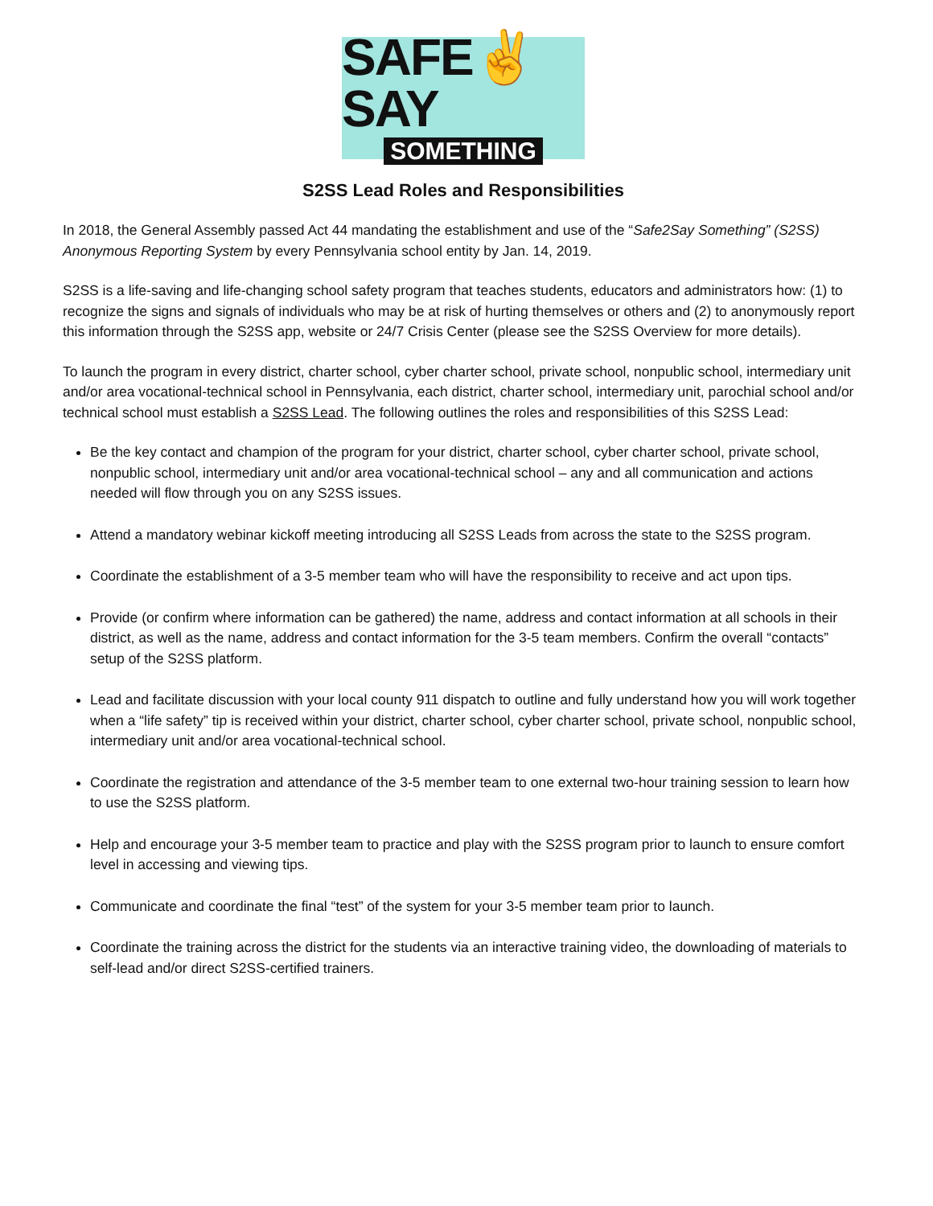SAFE✌SAY
SOMETHING
S2SS Lead Roles and Responsibilities
In 2018, the General Assembly passed Act 44 mandating the establishment and use of the “Safe2Say Something” (S2SS) Anonymous Reporting System by every Pennsylvania school entity by Jan. 14, 2019.
S2SS is a life-saving and life-changing school safety program that teaches students, educators and administrators how: (1) to recognize the signs and signals of individuals who may be at risk of hurting themselves or others and (2) to anonymously report this information through the S2SS app, website or 24/7 Crisis Center (please see the S2SS Overview for more details).
To launch the program in every district, charter school, cyber charter school, private school, nonpublic school, intermediary unit and/or area vocational-technical school in Pennsylvania, each district, charter school, intermediary unit, parochial school and/or technical school must establish a S2SS Lead. The following outlines the roles and responsibilities of this S2SS Lead:
Be the key contact and champion of the program for your district, charter school, cyber charter school, private school, nonpublic school, intermediary unit and/or area vocational-technical school – any and all communication and actions needed will flow through you on any S2SS issues.
Attend a mandatory webinar kickoff meeting introducing all S2SS Leads from across the state to the S2SS program.
Coordinate the establishment of a 3-5 member team who will have the responsibility to receive and act upon tips.
Provide (or confirm where information can be gathered) the name, address and contact information at all schools in their district, as well as the name, address and contact information for the 3-5 team members. Confirm the overall “contacts” setup of the S2SS platform.
Lead and facilitate discussion with your local county 911 dispatch to outline and fully understand how you will work together when a “life safety” tip is received within your district, charter school, cyber charter school, private school, nonpublic school, intermediary unit and/or area vocational-technical school.
Coordinate the registration and attendance of the 3-5 member team to one external two-hour training session to learn how to use the S2SS platform.
Help and encourage your 3-5 member team to practice and play with the S2SS program prior to launch to ensure comfort level in accessing and viewing tips.
Communicate and coordinate the final “test” of the system for your 3-5 member team prior to launch.
Coordinate the training across the district for the students via an interactive training video, the downloading of materials to self-lead and/or direct S2SS-certified trainers.